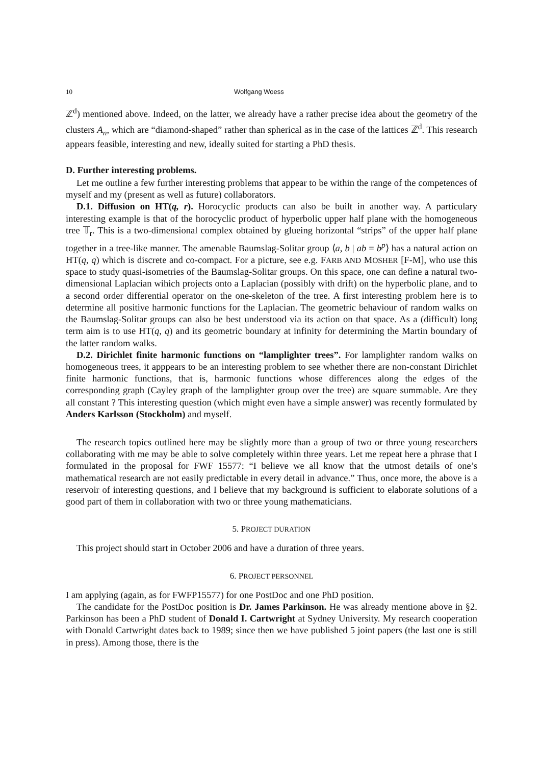10 Wolfgang Woess
ℤ<sup>d</sup>) mentioned above. Indeed, on the latter, we already have a rather precise idea about the geometry of the clusters A<sub>n</sub>, which are “diamond-shaped” rather than spherical as in the case of the lattices ℤ<sup>d</sup>. This research appears feasible, interesting and new, ideally suited for starting a PhD thesis.
D. Further interesting problems.
Let me outline a few further interesting problems that appear to be within the range of the competences of myself and my (present as well as future) collaborators.
D.1. Diffusion on HT(q, r). Horocyclic products can also be built in another way. A particulary interesting example is that of the horocyclic product of hyperbolic upper half plane with the homogeneous tree 𝕋<sub>r</sub>. This is a two-dimensional complex obtained by glueing horizontal “strips” of the upper half plane together in a tree-like manner. The amenable Baumslag-Solitar group ⟨a, b | ab = b<sup>p</sup>⟩ has a natural action on HT(q, q) which is discrete and co-compact. For a picture, see e.g. FARB AND MOSHER [F-M], who use this space to study quasi-isometries of the Baumslag-Solitar groups. On this space, one can define a natural two-dimensional Laplacian wihich projects onto a Laplacian (possibly with drift) on the hyperbolic plane, and to a second order differential operator on the one-skeleton of the tree. A first interesting problem here is to determine all positive harmonic functions for the Laplacian. The geometric behaviour of random walks on the Baumslag-Solitar groups can also be best understood via its action on that space. As a (difficult) long term aim is to use HT(q, q) and its geometric boundary at infinity for determining the Martin boundary of the latter random walks.
D.2. Dirichlet finite harmonic functions on “lamplighter trees”. For lamplighter random walks on homogeneous trees, it apppears to be an interesting problem to see whether there are non-constant Dirichlet finite harmonic functions, that is, harmonic functions whose differences along the edges of the corresponding graph (Cayley graph of the lamplighter group over the tree) are square summable. Are they all constant ? This interesting question (which might even have a simple answer) was recently formulated by Anders Karlsson (Stockholm) and myself.
The research topics outlined here may be slightly more than a group of two or three young researchers collaborating with me may be able to solve completely within three years. Let me repeat here a phrase that I formulated in the proposal for FWF 15577: “I believe we all know that the utmost details of one’s mathematical research are not easily predictable in every detail in advance.” Thus, once more, the above is a reservoir of interesting questions, and I believe that my background is sufficient to elaborate solutions of a good part of them in collaboration with two or three young mathematicians.
5. PROJECT DURATION
This project should start in October 2006 and have a duration of three years.
6. PROJECT PERSONNEL
I am applying (again, as for FWFP15577) for one PostDoc and one PhD position.
The candidate for the PostDoc position is Dr. James Parkinson. He was already mentione above in §2. Parkinson has been a PhD student of Donald I. Cartwright at Sydney University. My research cooperation with Donald Cartwright dates back to 1989; since then we have published 5 joint papers (the last one is still in press). Among those, there is the